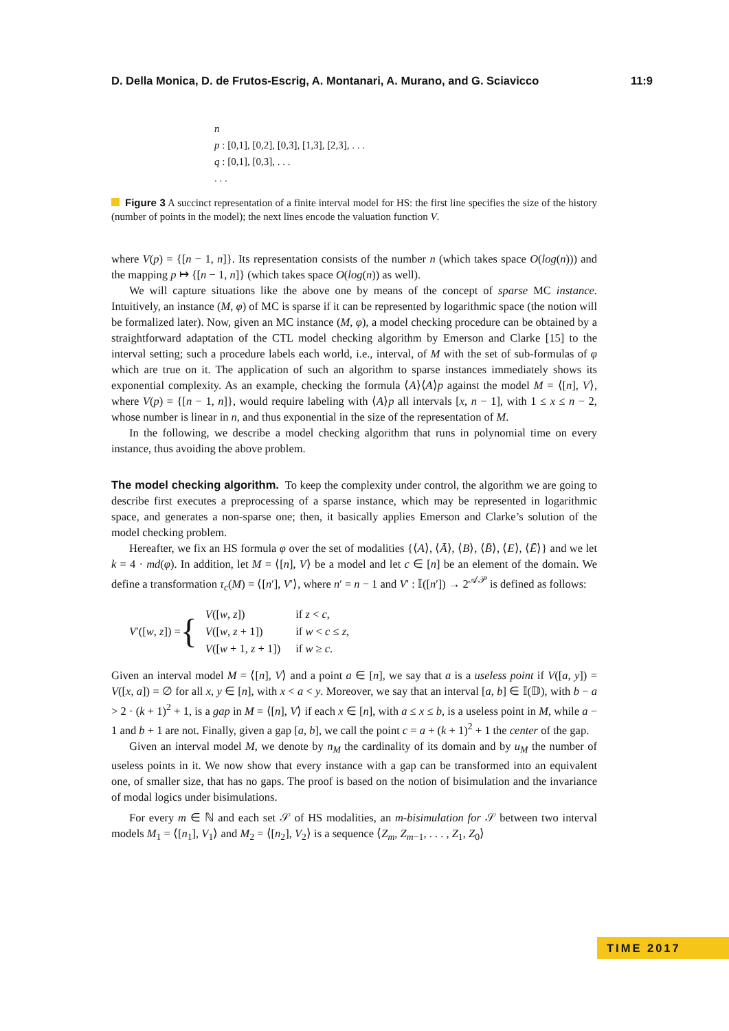D. Della Monica, D. de Frutos-Escrig, A. Montanari, A. Murano, and G. Sciavicco 11:9
n
p : [0,1], [0,2], [0,3], [1,3], [2,3], . . .
q : [0,1], [0,3], . . .
. . .
Figure 3 A succinct representation of a finite interval model for HS: the first line specifies the size of the history (number of points in the model); the next lines encode the valuation function V.
where V(p) = {[n − 1, n]}. Its representation consists of the number n (which takes space O(log(n))) and the mapping p ↦ {[n − 1, n]} (which takes space O(log(n)) as well).
We will capture situations like the above one by means of the concept of sparse MC instance. Intuitively, an instance (M, φ) of MC is sparse if it can be represented by logarithmic space (the notion will be formalized later). Now, given an MC instance (M, φ), a model checking procedure can be obtained by a straightforward adaptation of the CTL model checking algorithm by Emerson and Clarke [15] to the interval setting; such a procedure labels each world, i.e., interval, of M with the set of sub-formulas of φ which are true on it. The application of such an algorithm to sparse instances immediately shows its exponential complexity. As an example, checking the formula ⟨A⟩⟨A⟩p against the model M = ⟨[n], V⟩, where V(p) = {[n − 1, n]}, would require labeling with ⟨A⟩p all intervals [x, n − 1], with 1 ≤ x ≤ n − 2, whose number is linear in n, and thus exponential in the size of the representation of M.
In the following, we describe a model checking algorithm that runs in polynomial time on every instance, thus avoiding the above problem.
The model checking algorithm. To keep the complexity under control, the algorithm we are going to describe first executes a preprocessing of a sparse instance, which may be represented in logarithmic space, and generates a non-sparse one; then, it basically applies Emerson and Clarke’s solution of the model checking problem.
Hereafter, we fix an HS formula φ over the set of modalities {⟨A⟩, ⟨Ā⟩, ⟨B⟩, ⟨B̄⟩, ⟨E⟩, ⟨Ē⟩} and we let k = 4 · md(φ). In addition, let M = ⟨[n], V⟩ be a model and let c ∈ [n] be an element of the domain. We define a transformation τ<sub>c</sub>(M) = ⟨[n′], V′⟩, where n′ = n − 1 and V′ : 𝕀([n′]) → 2<sup>𝒜𝒫</sup> is defined as follows:
V′([w, z]) = {
| V ([ w , z ]) | if z < c , |
| V ([ w , z + 1]) | if w < c ≤ z , |
| V ([ w + 1, z + 1]) | if w ≥ c . |
Given an interval model M = ⟨[n], V⟩ and a point a ∈ [n], we say that a is a useless point if V([a, y]) = V([x, a]) = ∅ for all x, y ∈ [n], with x < a < y. Moreover, we say that an interval [a, b] ∈ 𝕀(𝔻), with b − a > 2 · (k + 1)<sup>2</sup> + 1, is a gap in M = ⟨[n], V⟩ if each x ∈ [n], with a ≤ x ≤ b, is a useless point in M, while a − 1 and b + 1 are not. Finally, given a gap [a, b], we call the point c = a + (k + 1)<sup>2</sup> + 1 the center of the gap.
Given an interval model M, we denote by n<sub>M</sub> the cardinality of its domain and by u<sub>M</sub> the number of useless points in it. We now show that every instance with a gap can be transformed into an equivalent one, of smaller size, that has no gaps. The proof is based on the notion of bisimulation and the invariance of modal logics under bisimulations.
For every m ∈ ℕ and each set 𝒮 of HS modalities, an m-bisimulation for 𝒮 between two interval models M<sub>1</sub> = ⟨[n<sub>1</sub>], V<sub>1</sub>⟩ and M<sub>2</sub> = ⟨[n<sub>2</sub>], V<sub>2</sub>⟩ is a sequence ⟨Z<sub>m</sub>, Z<sub>m−1</sub>, . . . , Z<sub>1</sub>, Z<sub>0</sub>⟩
TIME 2017